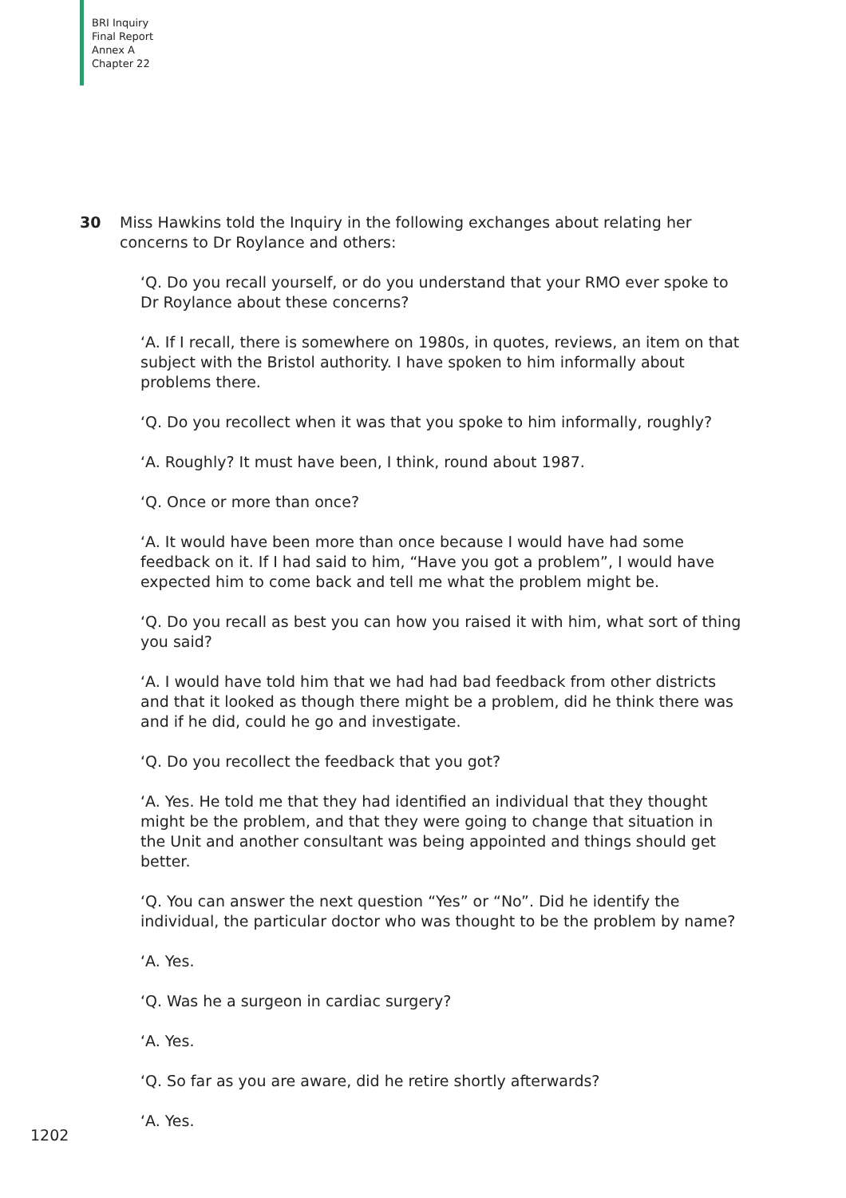BRI Inquiry
Final Report
Annex A
Chapter 22
30 Miss Hawkins told the Inquiry in the following exchanges about relating her concerns to Dr Roylance and others:
‘Q. Do you recall yourself, or do you understand that your RMO ever spoke to Dr Roylance about these concerns?
‘A. If I recall, there is somewhere on 1980s, in quotes, reviews, an item on that subject with the Bristol authority. I have spoken to him informally about problems there.
‘Q. Do you recollect when it was that you spoke to him informally, roughly?
‘A. Roughly? It must have been, I think, round about 1987.
‘Q. Once or more than once?
‘A. It would have been more than once because I would have had some feedback on it. If I had said to him, “Have you got a problem”, I would have expected him to come back and tell me what the problem might be.
‘Q. Do you recall as best you can how you raised it with him, what sort of thing you said?
‘A. I would have told him that we had had bad feedback from other districts and that it looked as though there might be a problem, did he think there was and if he did, could he go and investigate.
‘Q. Do you recollect the feedback that you got?
‘A. Yes. He told me that they had identified an individual that they thought might be the problem, and that they were going to change that situation in the Unit and another consultant was being appointed and things should get better.
‘Q. You can answer the next question “Yes” or “No”. Did he identify the individual, the particular doctor who was thought to be the problem by name?
‘A. Yes.
‘Q. Was he a surgeon in cardiac surgery?
‘A. Yes.
‘Q. So far as you are aware, did he retire shortly afterwards?
‘A. Yes.
1202